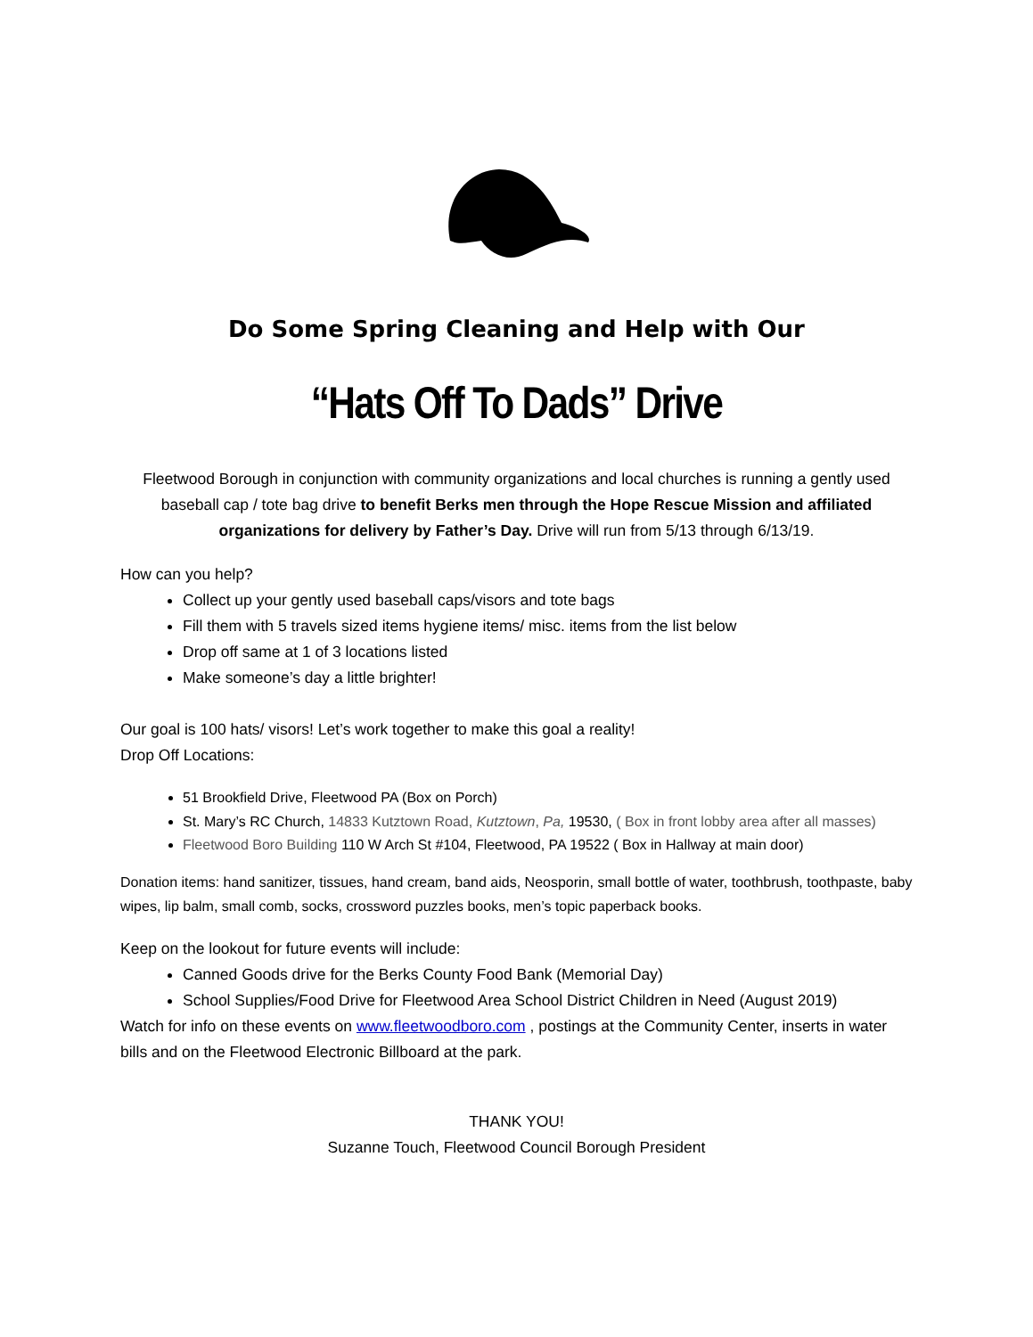Do Some Spring Cleaning and Help with Our
“Hats Off To Dads” Drive
Fleetwood Borough in conjunction with community organizations and local churches is running a gently used baseball cap / tote bag drive to benefit Berks men through the Hope Rescue Mission and affiliated organizations for delivery by Father’s Day. Drive will run from 5/13 through 6/13/19.
How can you help?
Collect up your gently used baseball caps/visors and tote bags
Fill them with 5 travels sized items hygiene items/ misc. items from the list below
Drop off same at 1 of 3 locations listed
Make someone’s day a little brighter!
Our goal is 100 hats/ visors! Let’s work together to make this goal a reality!
Drop Off Locations:
51 Brookfield Drive, Fleetwood PA (Box on Porch)
St. Mary’s RC Church, 14833 Kutztown Road, Kutztown, Pa, 19530, ( Box in front lobby area after all masses)
Fleetwood Boro Building 110 W Arch St #104, Fleetwood, PA 19522 ( Box in Hallway at main door)
Donation items: hand sanitizer, tissues, hand cream, band aids, Neosporin, small bottle of water, toothbrush, toothpaste, baby wipes, lip balm, small comb, socks, crossword puzzles books, men’s topic paperback books.
Keep on the lookout for future events will include:
Canned Goods drive for the Berks County Food Bank (Memorial Day)
School Supplies/Food Drive for Fleetwood Area School District Children in Need (August 2019)
Watch for info on these events on www.fleetwoodboro.com , postings at the Community Center, inserts in water bills and on the Fleetwood Electronic Billboard at the park.
THANK YOU!
Suzanne Touch, Fleetwood Council Borough President